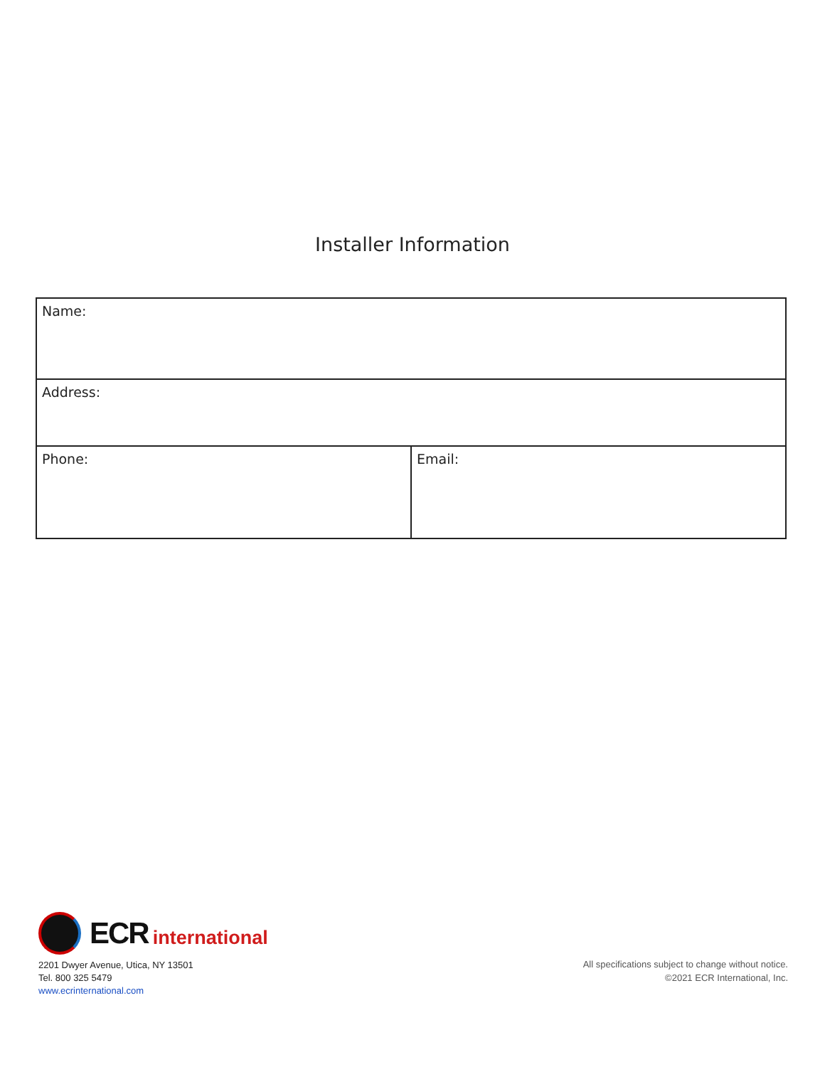Installer Information
| Name: | |
| Address: | |
| Phone: | Email: |
ECR international
2201 Dwyer Avenue, Utica, NY 13501
Tel. 800 325 5479
www.ecrinternational.com
All specifications subject to change without notice.
©2021 ECR International, Inc.